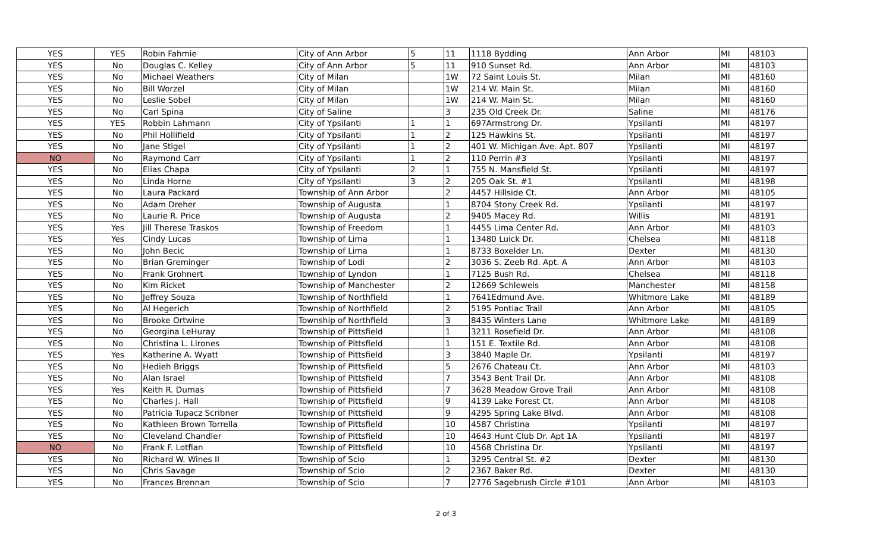| YES | YES | Robin Fahmie | City of Ann Arbor | 5 | 11 | 1118 Bydding | Ann Arbor | MI | 48103 |
| YES | No | Douglas C. Kelley | City of Ann Arbor | 5 | 11 | 910 Sunset Rd. | Ann Arbor | MI | 48103 |
| YES | No | Michael Weathers | City of Milan | | 1W | 72 Saint Louis St. | Milan | MI | 48160 |
| YES | No | Bill Worzel | City of Milan | | 1W | 214 W. Main St. | Milan | MI | 48160 |
| YES | No | Leslie Sobel | City of Milan | | 1W | 214 W. Main St. | Milan | MI | 48160 |
| YES | No | Carl Spina | City of Saline | | 3 | 235 Old Creek Dr. | Saline | MI | 48176 |
| YES | YES | Robbin Lahmann | City of Ypsilanti | 1 | 1 | 697Armstrong Dr. | Ypsilanti | MI | 48197 |
| YES | No | Phil Hollifield | City of Ypsilanti | 1 | 2 | 125 Hawkins St. | Ypsilanti | MI | 48197 |
| YES | No | Jane Stigel | City of Ypsilanti | 1 | 2 | 401 W. Michigan Ave. Apt. 807 | Ypsilanti | MI | 48197 |
| NO | No | Raymond Carr | City of Ypsilanti | 1 | 2 | 110 Perrin #3 | Ypsilanti | MI | 48197 |
| YES | No | Elias Chapa | City of Ypsilanti | 2 | 1 | 755 N. Mansfield St. | Ypsilanti | MI | 48197 |
| YES | No | Linda Horne | City of Ypsilanti | 3 | 2 | 205 Oak St. #1 | Ypsilanti | MI | 48198 |
| YES | No | Laura Packard | Township of Ann Arbor | | 2 | 4457 Hillside Ct. | Ann Arbor | MI | 48105 |
| YES | No | Adam Dreher | Township of Augusta | | 1 | 8704 Stony Creek Rd. | Ypsilanti | MI | 48197 |
| YES | No | Laurie R. Price | Township of Augusta | | 2 | 9405 Macey Rd. | Willis | MI | 48191 |
| YES | Yes | Jill Therese Traskos | Township of Freedom | | 1 | 4455 Lima Center Rd. | Ann Arbor | MI | 48103 |
| YES | Yes | Cindy Lucas | Township of Lima | | 1 | 13480 Luick Dr. | Chelsea | MI | 48118 |
| YES | No | John Becic | Township of Lima | | 1 | 8733 Boxelder Ln. | Dexter | MI | 48130 |
| YES | No | Brian Greminger | Township of Lodi | | 2 | 3036 S. Zeeb Rd. Apt. A | Ann Arbor | MI | 48103 |
| YES | No | Frank Grohnert | Township of Lyndon | | 1 | 7125 Bush Rd. | Chelsea | MI | 48118 |
| YES | No | Kim Ricket | Township of Manchester | | 2 | 12669 Schleweis | Manchester | MI | 48158 |
| YES | No | Jeffrey Souza | Township of Northfield | | 1 | 7641Edmund Ave. | Whitmore Lake | MI | 48189 |
| YES | No | Al Hegerich | Township of Northfield | | 2 | 5195 Pontiac Trail | Ann Arbor | MI | 48105 |
| YES | No | Brooke Ortwine | Township of Northfield | | 3 | 8435 Winters Lane | Whitmore Lake | MI | 48189 |
| YES | No | Georgina LeHuray | Township of Pittsfield | | 1 | 3211 Rosefield Dr. | Ann Arbor | MI | 48108 |
| YES | No | Christina L. Lirones | Township of Pittsfield | | 1 | 151 E. Textile Rd. | Ann Arbor | MI | 48108 |
| YES | Yes | Katherine A. Wyatt | Township of Pittsfield | | 3 | 3840 Maple Dr. | Ypsilanti | MI | 48197 |
| YES | No | Hedieh Briggs | Township of Pittsfield | | 5 | 2676 Chateau Ct. | Ann Arbor | MI | 48103 |
| YES | No | Alan Israel | Township of Pittsfield | | 7 | 3543 Bent Trail Dr. | Ann Arbor | MI | 48108 |
| YES | Yes | Keith R. Dumas | Township of Pittsfield | | 7 | 3628 Meadow Grove Trail | Ann Arbor | MI | 48108 |
| YES | No | Charles J. Hall | Township of Pittsfield | | 9 | 4139 Lake Forest Ct. | Ann Arbor | MI | 48108 |
| YES | No | Patricia Tupacz Scribner | Township of Pittsfield | | 9 | 4295 Spring Lake Blvd. | Ann Arbor | MI | 48108 |
| YES | No | Kathleen Brown Torrella | Township of Pittsfield | | 10 | 4587 Christina | Ypsilanti | MI | 48197 |
| YES | No | Cleveland Chandler | Township of Pittsfield | | 10 | 4643 Hunt Club Dr. Apt 1A | Ypsilanti | MI | 48197 |
| NO | No | Frank F. Lotfian | Township of Pittsfield | | 10 | 4568 Christina Dr. | Ypsilanti | MI | 48197 |
| YES | No | Richard W. Wines II | Township of Scio | | 1 | 3295 Central St. #2 | Dexter | MI | 48130 |
| YES | No | Chris Savage | Township of Scio | | 2 | 2367 Baker Rd. | Dexter | MI | 48130 |
| YES | No | Frances Brennan | Township of Scio | | 7 | 2776 Sagebrush Circle #101 | Ann Arbor | MI | 48103 |
2 of 3